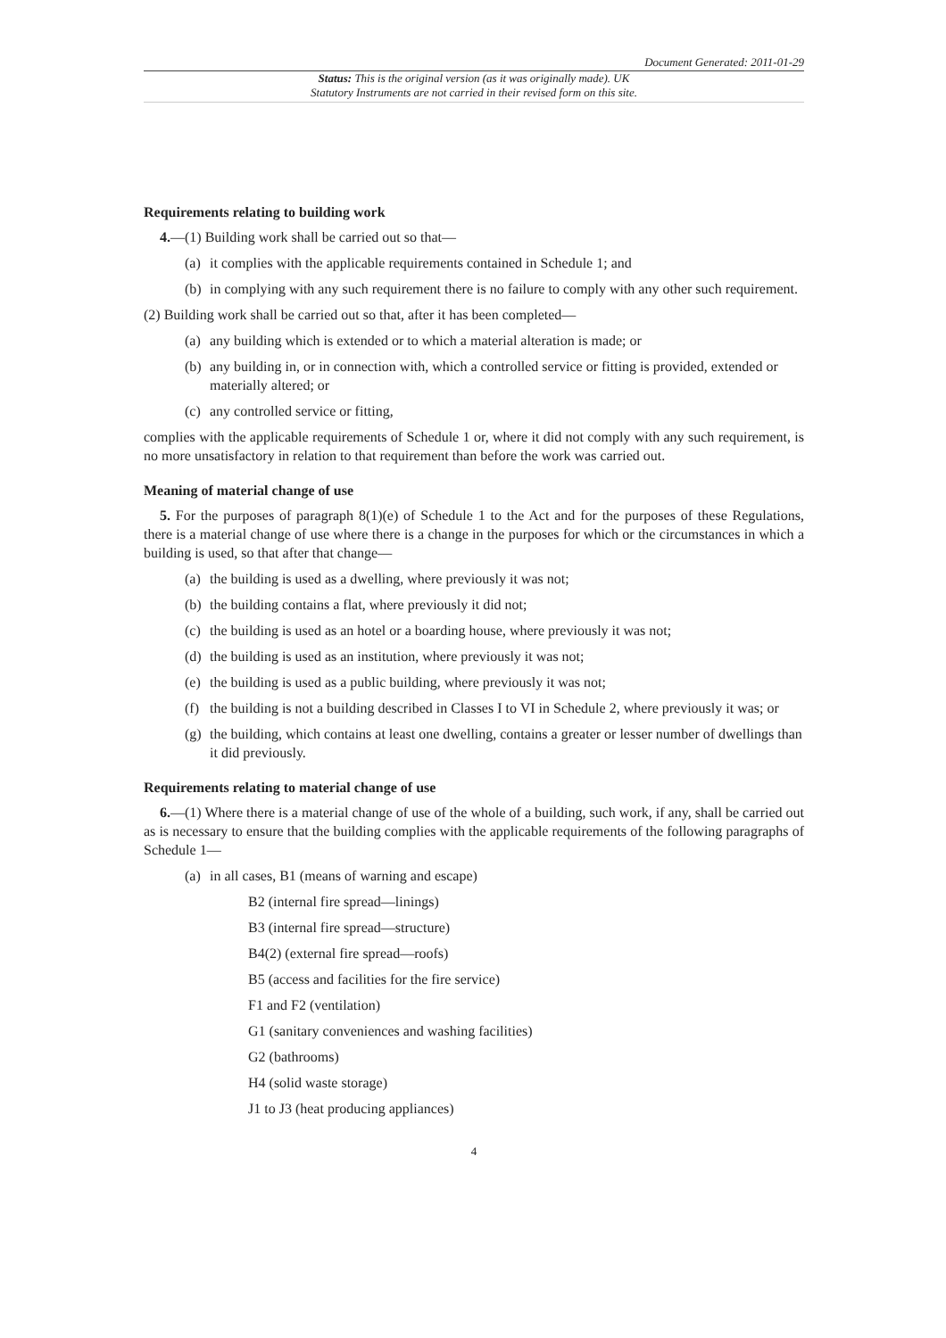Document Generated: 2011-01-29
Status: This is the original version (as it was originally made). UK
Statutory Instruments are not carried in their revised form on this site.
Requirements relating to building work
4.—(1) Building work shall be carried out so that—
(a) it complies with the applicable requirements contained in Schedule 1; and
(b) in complying with any such requirement there is no failure to comply with any other such requirement.
(2) Building work shall be carried out so that, after it has been completed—
(a) any building which is extended or to which a material alteration is made; or
(b) any building in, or in connection with, which a controlled service or fitting is provided, extended or materially altered; or
(c) any controlled service or fitting,
complies with the applicable requirements of Schedule 1 or, where it did not comply with any such requirement, is no more unsatisfactory in relation to that requirement than before the work was carried out.
Meaning of material change of use
5. For the purposes of paragraph 8(1)(e) of Schedule 1 to the Act and for the purposes of these Regulations, there is a material change of use where there is a change in the purposes for which or the circumstances in which a building is used, so that after that change—
(a) the building is used as a dwelling, where previously it was not;
(b) the building contains a flat, where previously it did not;
(c) the building is used as an hotel or a boarding house, where previously it was not;
(d) the building is used as an institution, where previously it was not;
(e) the building is used as a public building, where previously it was not;
(f) the building is not a building described in Classes I to VI in Schedule 2, where previously it was; or
(g) the building, which contains at least one dwelling, contains a greater or lesser number of dwellings than it did previously.
Requirements relating to material change of use
6.—(1) Where there is a material change of use of the whole of a building, such work, if any, shall be carried out as is necessary to ensure that the building complies with the applicable requirements of the following paragraphs of Schedule 1—
(a) in all cases, B1 (means of warning and escape)
B2 (internal fire spread—linings)
B3 (internal fire spread—structure)
B4(2) (external fire spread—roofs)
B5 (access and facilities for the fire service)
F1 and F2 (ventilation)
G1 (sanitary conveniences and washing facilities)
G2 (bathrooms)
H4 (solid waste storage)
J1 to J3 (heat producing appliances)
4